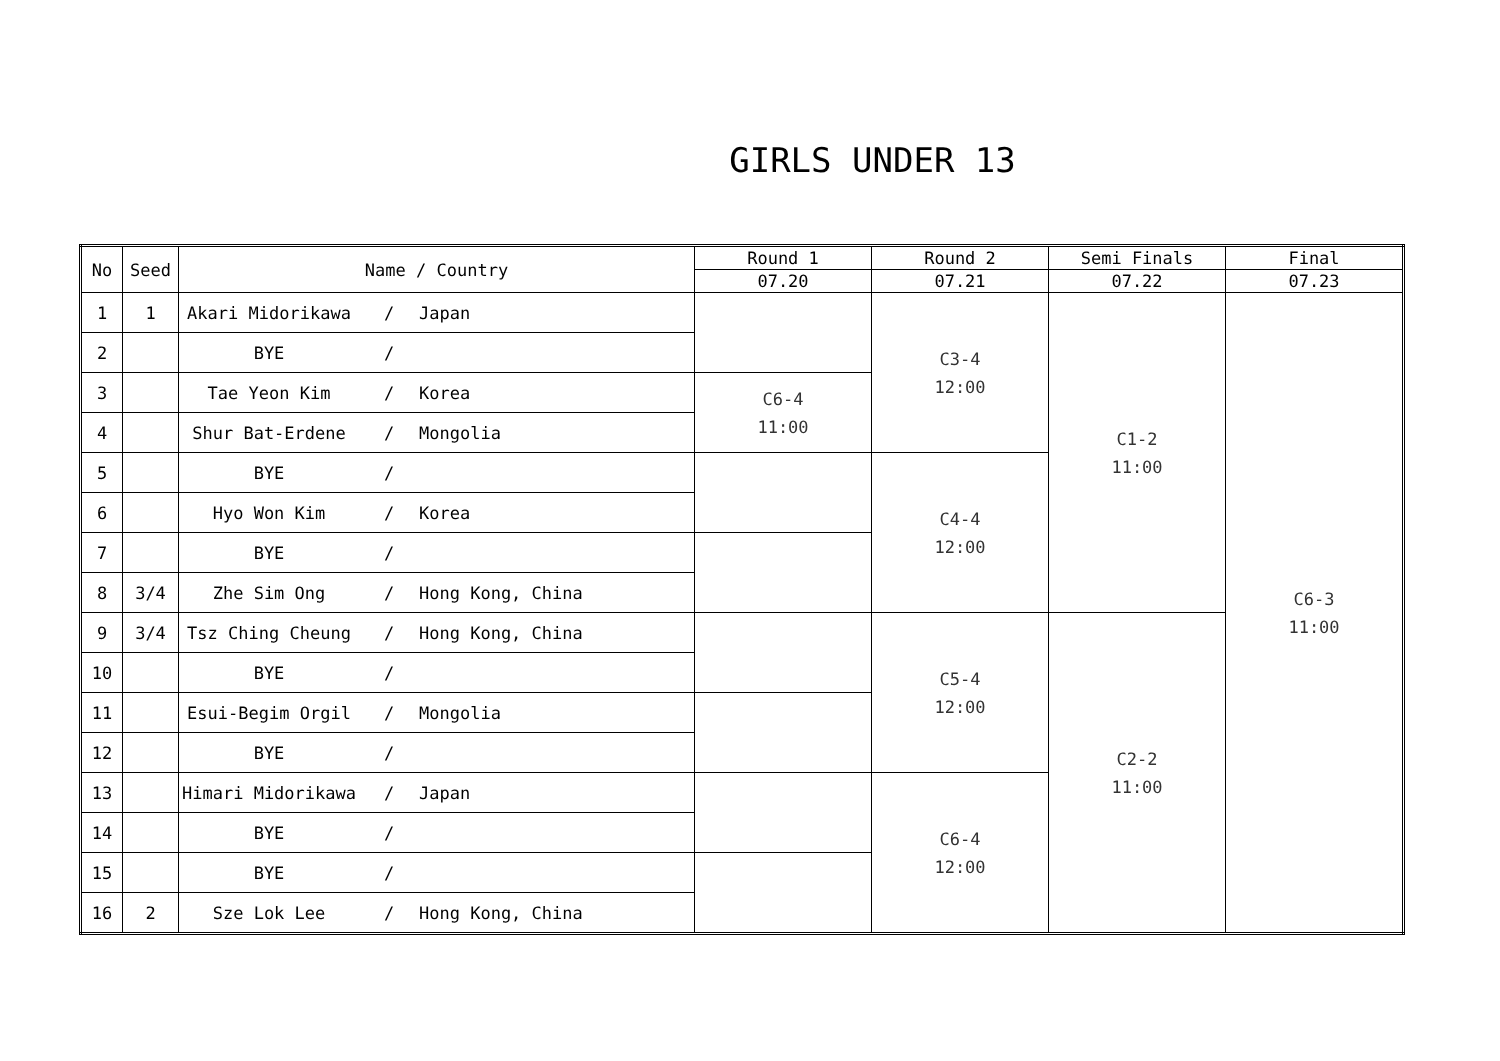GIRLS UNDER 13
| No | Seed | Name / Country | | | Round 1 | Round 2 | Semi Finals | Final |
| --- | --- | --- | --- | --- | --- | --- | --- | --- |
| | | | | | 07.20 | 07.21 | 07.22 | 07.23 |
| 1 | 1 | Akari Midorikawa | / | Japan | | C3-4 12:00 | C1-2 11:00 | C6-3 11:00 |
| 2 | | BYE | / | | | | | |
| 3 | | Tae Yeon Kim | / | Korea | C6-4 11:00 | | | |
| 4 | | Shur Bat-Erdene | / | Mongolia | | | | |
| 5 | | BYE | / | | | C4-4 12:00 | | |
| 6 | | Hyo Won Kim | / | Korea | | | | |
| 7 | | BYE | / | | | | | |
| 8 | 3/4 | Zhe Sim Ong | / | Hong Kong, China | | | | |
| 9 | 3/4 | Tsz Ching Cheung | / | Hong Kong, China | | C5-4 12:00 | C2-2 11:00 | |
| 10 | | BYE | / | | | | | |
| 11 | | Esui-Begim Orgil | / | Mongolia | | | | |
| 12 | | BYE | / | | | | | |
| 13 | | Himari Midorikawa | / | Japan | | C6-4 12:00 | | |
| 14 | | BYE | / | | | | | |
| 15 | | BYE | / | | | | | |
| 16 | 2 | Sze Lok Lee | / | Hong Kong, China | | | | |